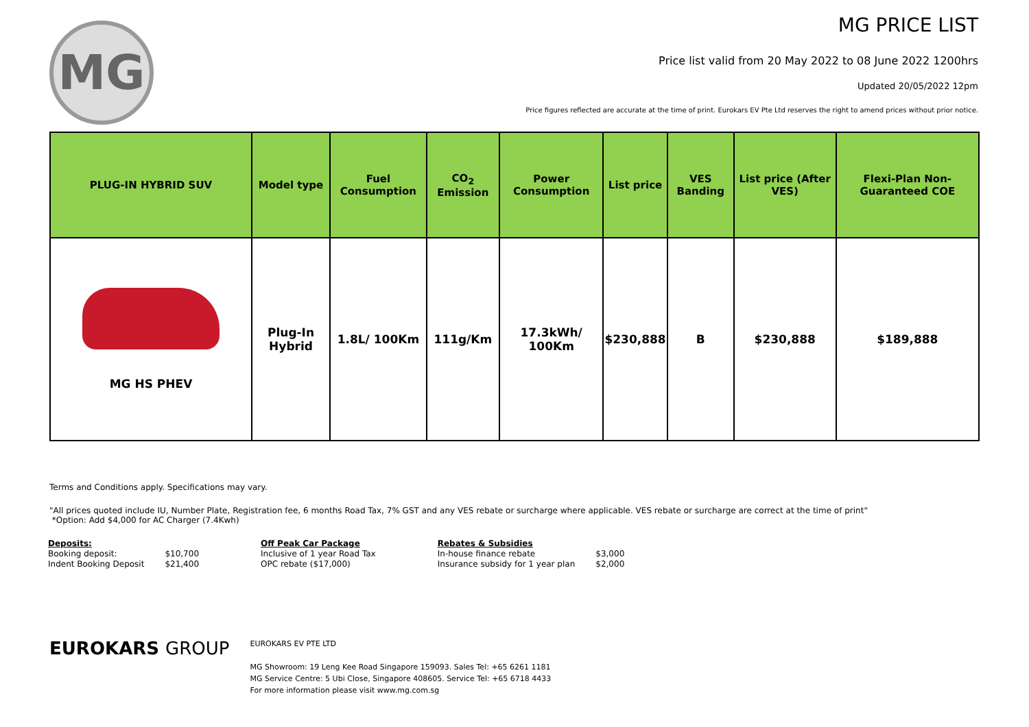MG
MG PRICE LIST
Price list valid from 20 May 2022 to 08 June 2022 1200hrs
Updated 20/05/2022 12pm
Price figures reflected are accurate at the time of print. Eurokars EV Pte Ltd reserves the right to amend prices without prior notice.
| PLUG-IN HYBRID SUV | Model type | Fuel Consumption | CO<sub>2</sub> Emission | Power Consumption | List price | VES Banding | List price (After VES) | Flexi-Plan Non-Guaranteed COE |
| --- | --- | --- | --- | --- | --- | --- | --- | --- |
| MG HS PHEV | Plug-In Hybrid | 1.8L/ 100Km | 111g/Km | 17.3kWh/ 100Km | $230,888 | B | $230,888 | $189,888 |
Terms and Conditions apply. Specifications may vary.
"All prices quoted include IU, Number Plate, Registration fee, 6 months Road Tax, 7% GST and any VES rebate or surcharge where applicable. VES rebate or surcharge are correct at the time of print"
*Option: Add $4,000 for AC Charger (7.4Kwh)
| Deposits: | |
| Booking deposit: | $10,700 |
| Indent Booking Deposit | $21,400 |
| Off Peak Car Package |
| Inclusive of 1 year Road Tax |
| OPC rebate ($17,000) |
| Rebates & Subsidies | |
| In-house finance rebate | $3,000 |
| Insurance subsidy for 1 year plan | $2,000 |
EUROKARS GROUP
EUROKARS EV PTE LTD
MG Showroom: 19 Leng Kee Road Singapore 159093. Sales Tel: +65 6261 1181
MG Service Centre: 5 Ubi Close, Singapore 408605. Service Tel: +65 6718 4433
For more information please visit www.mg.com.sg